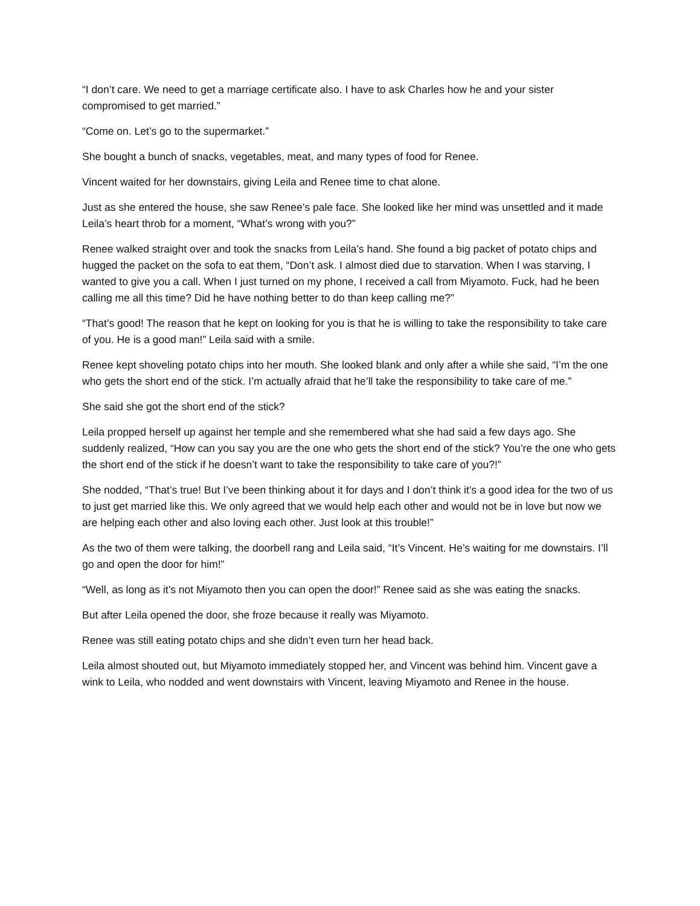“I don’t care. We need to get a marriage certificate also. I have to ask Charles how he and your sister compromised to get married.”
“Come on. Let’s go to the supermarket.”
She bought a bunch of snacks, vegetables, meat, and many types of food for Renee.
Vincent waited for her downstairs, giving Leila and Renee time to chat alone.
Just as she entered the house, she saw Renee’s pale face. She looked like her mind was unsettled and it made Leila’s heart throb for a moment, “What’s wrong with you?”
Renee walked straight over and took the snacks from Leila’s hand. She found a big packet of potato chips and hugged the packet on the sofa to eat them, “Don’t ask. I almost died due to starvation. When I was starving, I wanted to give you a call. When I just turned on my phone, I received a call from Miyamoto. Fuck, had he been calling me all this time? Did he have nothing better to do than keep calling me?”
“That’s good! The reason that he kept on looking for you is that he is willing to take the responsibility to take care of you. He is a good man!” Leila said with a smile.
Renee kept shoveling potato chips into her mouth. She looked blank and only after a while she said, “I’m the one who gets the short end of the stick. I’m actually afraid that he’ll take the responsibility to take care of me.”
She said she got the short end of the stick?
Leila propped herself up against her temple and she remembered what she had said a few days ago. She suddenly realized, “How can you say you are the one who gets the short end of the stick? You’re the one who gets the short end of the stick if he doesn’t want to take the responsibility to take care of you?!”
She nodded, “That’s true! But I’ve been thinking about it for days and I don’t think it’s a good idea for the two of us to just get married like this. We only agreed that we would help each other and would not be in love but now we are helping each other and also loving each other. Just look at this trouble!”
As the two of them were talking, the doorbell rang and Leila said, “It’s Vincent. He’s waiting for me downstairs. I’ll go and open the door for him!”
“Well, as long as it’s not Miyamoto then you can open the door!” Renee said as she was eating the snacks.
But after Leila opened the door, she froze because it really was Miyamoto.
Renee was still eating potato chips and she didn’t even turn her head back.
Leila almost shouted out, but Miyamoto immediately stopped her, and Vincent was behind him. Vincent gave a wink to Leila, who nodded and went downstairs with Vincent, leaving Miyamoto and Renee in the house.